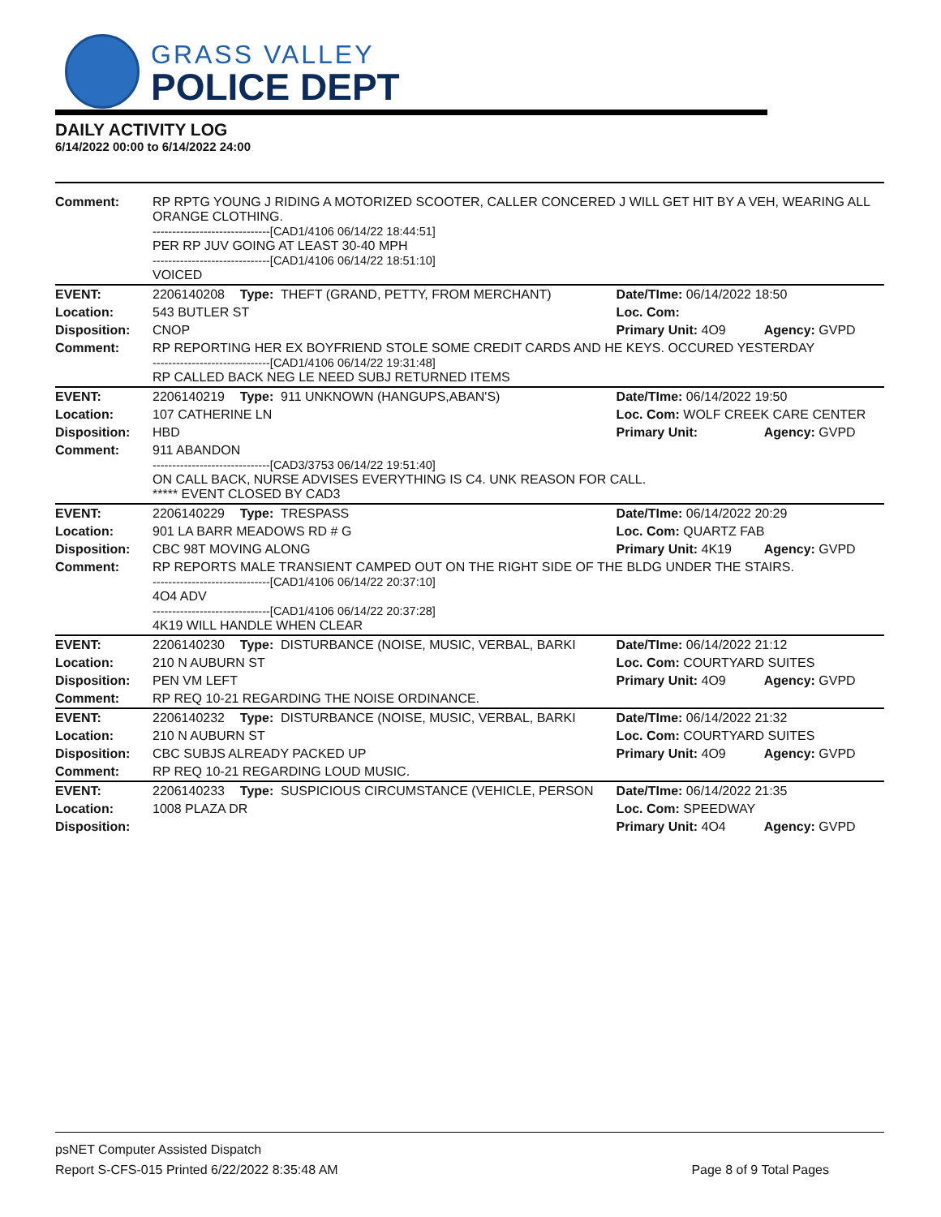GRASS VALLEY
POLICE DEPT
DAILY ACTIVITY LOG
6/14/2022 00:00 to 6/14/2022 24:00
| Comment: | RP RPTG YOUNG J RIDING A MOTORIZED SCOOTER, CALLER CONCERED J WILL GET HIT BY A VEH, WEARING ALL ORANGE CLOTHING. ------------------------------[CAD1/4106 06/14/22 18:44:51] PER RP JUV GOING AT LEAST 30-40 MPH ------------------------------[CAD1/4106 06/14/22 18:51:10] VOICED | | | | |
| EVENT: | 2206140208 | Type: | THEFT (GRAND, PETTY, FROM MERCHANT) | Date/TIme: 06/14/2022 18:50 | |
| Location: | 543 BUTLER ST | | | Loc. Com: | |
| Disposition: | CNOP | | | Primary Unit: 4O9 | Agency: GVPD |
| Comment: | RP REPORTING HER EX BOYFRIEND STOLE SOME CREDIT CARDS AND HE KEYS. OCCURED YESTERDAY ------------------------------[CAD1/4106 06/14/22 19:31:48] RP CALLED BACK NEG LE NEED SUBJ RETURNED ITEMS | | | | |
| EVENT: | 2206140219 | Type: | 911 UNKNOWN (HANGUPS,ABAN'S) | Date/TIme: 06/14/2022 19:50 | |
| Location: | 107 CATHERINE LN | | | Loc. Com: WOLF CREEK CARE CENTER | |
| Disposition: | HBD | | | Primary Unit: | Agency: GVPD |
| Comment: | 911 ABANDON ------------------------------[CAD3/3753 06/14/22 19:51:40] ON CALL BACK, NURSE ADVISES EVERYTHING IS C4. UNK REASON FOR CALL. ***** EVENT CLOSED BY CAD3 | | | | |
| EVENT: | 2206140229 | Type: | TRESPASS | Date/TIme: 06/14/2022 20:29 | |
| Location: | 901 LA BARR MEADOWS RD # G | | | Loc. Com: QUARTZ FAB | |
| Disposition: | CBC 98T MOVING ALONG | | | Primary Unit: 4K19 | Agency: GVPD |
| Comment: | RP REPORTS MALE TRANSIENT CAMPED OUT ON THE RIGHT SIDE OF THE BLDG UNDER THE STAIRS. ------------------------------[CAD1/4106 06/14/22 20:37:10] 4O4 ADV ------------------------------[CAD1/4106 06/14/22 20:37:28] 4K19 WILL HANDLE WHEN CLEAR | | | | |
| EVENT: | 2206140230 | Type: | DISTURBANCE (NOISE, MUSIC, VERBAL, BARKI | Date/TIme: 06/14/2022 21:12 | |
| Location: | 210 N AUBURN ST | | | Loc. Com: COURTYARD SUITES | |
| Disposition: | PEN VM LEFT | | | Primary Unit: 4O9 | Agency: GVPD |
| Comment: | RP REQ 10-21 REGARDING THE NOISE ORDINANCE. | | | | |
| EVENT: | 2206140232 | Type: | DISTURBANCE (NOISE, MUSIC, VERBAL, BARKI | Date/TIme: 06/14/2022 21:32 | |
| Location: | 210 N AUBURN ST | | | Loc. Com: COURTYARD SUITES | |
| Disposition: | CBC SUBJS ALREADY PACKED UP | | | Primary Unit: 4O9 | Agency: GVPD |
| Comment: | RP REQ 10-21 REGARDING LOUD MUSIC. | | | | |
| EVENT: | 2206140233 | Type: | SUSPICIOUS CIRCUMSTANCE (VEHICLE, PERSON | Date/TIme: 06/14/2022 21:35 | |
| Location: | 1008 PLAZA DR | | | Loc. Com: SPEEDWAY | |
| Disposition: | | | | Primary Unit: 4O4 | Agency: GVPD |
psNET Computer Assisted Dispatch
Report S-CFS-015 Printed 6/22/2022 8:35:48 AM Page 8 of 9 Total Pages